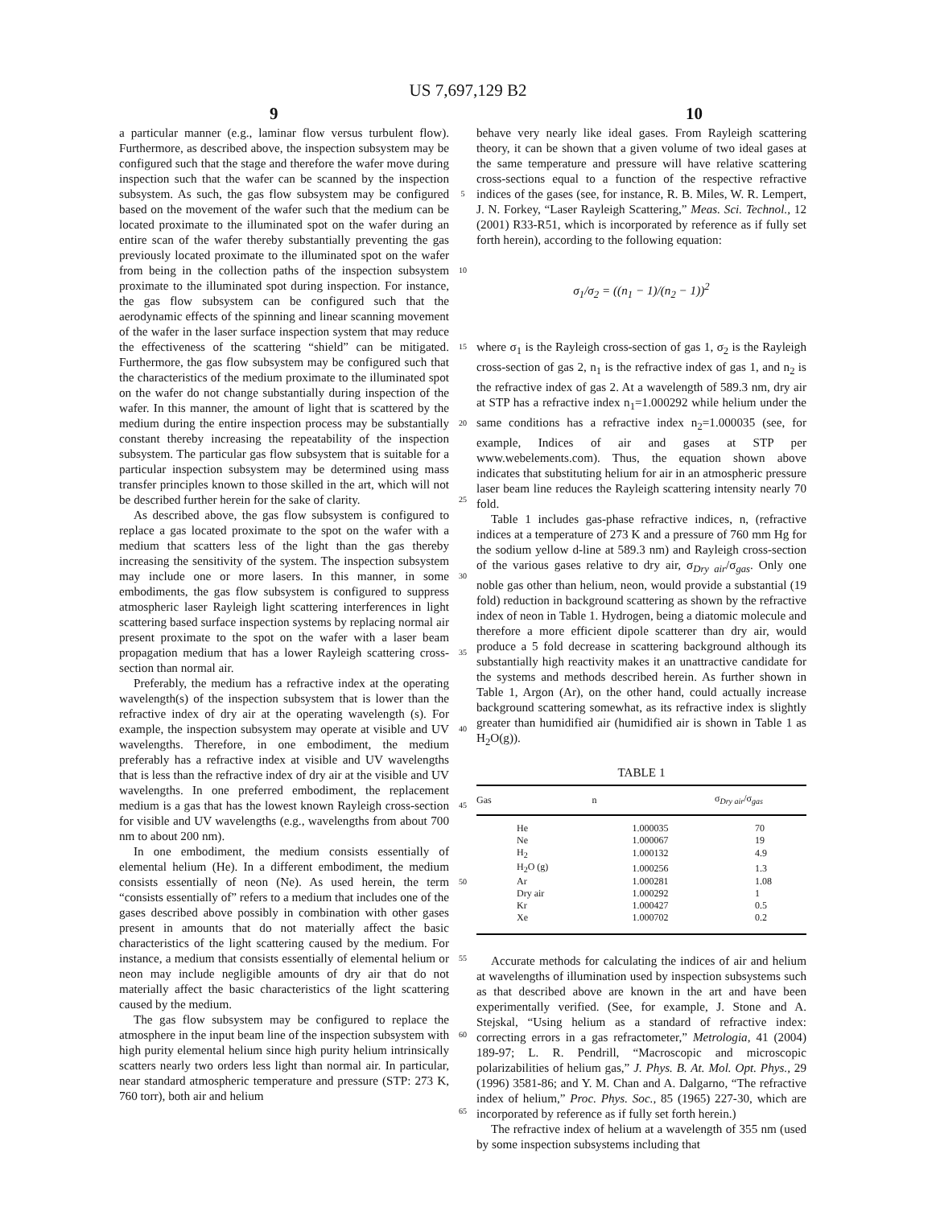US 7,697,129 B2
9 10
a particular manner (e.g., laminar flow versus turbulent flow). Furthermore, as described above, the inspection subsystem may be configured such that the stage and therefore the wafer move during inspection such that the wafer can be scanned by the inspection subsystem. As such, the gas flow subsystem may be configured based on the movement of the wafer such that the medium can be located proximate to the illuminated spot on the wafer during an entire scan of the wafer thereby substantially preventing the gas previously located proximate to the illuminated spot on the wafer from being in the collection paths of the inspection subsystem proximate to the illuminated spot during inspection. For instance, the gas flow subsystem can be configured such that the aerodynamic effects of the spinning and linear scanning movement of the wafer in the laser surface inspection system that may reduce the effectiveness of the scattering “shield” can be mitigated. Furthermore, the gas flow subsystem may be configured such that the characteristics of the medium proximate to the illuminated spot on the wafer do not change substantially during inspection of the wafer. In this manner, the amount of light that is scattered by the medium during the entire inspection process may be substantially constant thereby increasing the repeatability of the inspection subsystem. The particular gas flow subsystem that is suitable for a particular inspection subsystem may be determined using mass transfer principles known to those skilled in the art, which will not be described further herein for the sake of clarity.
As described above, the gas flow subsystem is configured to replace a gas located proximate to the spot on the wafer with a medium that scatters less of the light than the gas thereby increasing the sensitivity of the system. The inspection subsystem may include one or more lasers. In this manner, in some embodiments, the gas flow subsystem is configured to suppress atmospheric laser Rayleigh light scattering interferences in light scattering based surface inspection systems by replacing normal air present proximate to the spot on the wafer with a laser beam propagation medium that has a lower Rayleigh scattering cross-section than normal air.
Preferably, the medium has a refractive index at the operating wavelength(s) of the inspection subsystem that is lower than the refractive index of dry air at the operating wavelength (s). For example, the inspection subsystem may operate at visible and UV wavelengths. Therefore, in one embodiment, the medium preferably has a refractive index at visible and UV wavelengths that is less than the refractive index of dry air at the visible and UV wavelengths. In one preferred embodiment, the replacement medium is a gas that has the lowest known Rayleigh cross-section for visible and UV wavelengths (e.g., wavelengths from about 700 nm to about 200 nm).
In one embodiment, the medium consists essentially of elemental helium (He). In a different embodiment, the medium consists essentially of neon (Ne). As used herein, the term “consists essentially of” refers to a medium that includes one of the gases described above possibly in combination with other gases present in amounts that do not materially affect the basic characteristics of the light scattering caused by the medium. For instance, a medium that consists essentially of elemental helium or neon may include negligible amounts of dry air that do not materially affect the basic characteristics of the light scattering caused by the medium.
The gas flow subsystem may be configured to replace the atmosphere in the input beam line of the inspection subsystem with high purity elemental helium since high purity helium intrinsically scatters nearly two orders less light than normal air. In particular, near standard atmospheric temperature and pressure (STP: 273 K, 760 torr), both air and helium
5
10
15
20
25
30
35
40
45
50
55
60
65
behave very nearly like ideal gases. From Rayleigh scattering theory, it can be shown that a given volume of two ideal gases at the same temperature and pressure will have relative scattering cross-sections equal to a function of the respective refractive indices of the gases (see, for instance, R. B. Miles, W. R. Lempert, J. N. Forkey, “Laser Rayleigh Scattering,” Meas. Sci. Technol., 12 (2001) R33-R51, which is incorporated by reference as if fully set forth herein), according to the following equation:
σ<sub>1</sub>/σ<sub>2</sub> = ((n<sub>1</sub> − 1)/(n<sub>2</sub> − 1))<sup>2</sup>
where σ<sub>1</sub> is the Rayleigh cross-section of gas 1, σ<sub>2</sub> is the Rayleigh cross-section of gas 2, n<sub>1</sub> is the refractive index of gas 1, and n<sub>2</sub> is the refractive index of gas 2. At a wavelength of 589.3 nm, dry air at STP has a refractive index n<sub>1</sub>=1.000292 while helium under the same conditions has a refractive index n<sub>2</sub>=1.000035 (see, for example, Indices of air and gases at STP per www.webelements.com). Thus, the equation shown above indicates that substituting helium for air in an atmospheric pressure laser beam line reduces the Rayleigh scattering intensity nearly 70 fold.
Table 1 includes gas-phase refractive indices, n, (refractive indices at a temperature of 273 K and a pressure of 760 mm Hg for the sodium yellow d-line at 589.3 nm) and Rayleigh cross-section of the various gases relative to dry air, σ<sub>Dry air</sub>/σ<sub>gas</sub>. Only one noble gas other than helium, neon, would provide a substantial (19 fold) reduction in background scattering as shown by the refractive index of neon in Table 1. Hydrogen, being a diatomic molecule and therefore a more efficient dipole scatterer than dry air, would produce a 5 fold decrease in scattering background although its substantially high reactivity makes it an unattractive candidate for the systems and methods described herein. As further shown in Table 1, Argon (Ar), on the other hand, could actually increase background scattering somewhat, as its refractive index is slightly greater than humidified air (humidified air is shown in Table 1 as H<sub>2</sub>O(g)).
TABLE 1
| Gas | n | σ<sub>Dry air</sub>/σ<sub>gas</sub> |
| --- | --- | --- |
| He | 1.000035 | 70 |
| Ne | 1.000067 | 19 |
| H<sub>2</sub> | 1.000132 | 4.9 |
| H<sub>2</sub>O (g) | 1.000256 | 1.3 |
| Ar | 1.000281 | 1.08 |
| Dry air | 1.000292 | 1 |
| Kr | 1.000427 | 0.5 |
| Xe | 1.000702 | 0.2 |
Accurate methods for calculating the indices of air and helium at wavelengths of illumination used by inspection subsystems such as that described above are known in the art and have been experimentally verified. (See, for example, J. Stone and A. Stejskal, “Using helium as a standard of refractive index: correcting errors in a gas refractometer,” Metrologia, 41 (2004) 189-97; L. R. Pendrill, “Macroscopic and microscopic polarizabilities of helium gas,” J. Phys. B. At. Mol. Opt. Phys., 29 (1996) 3581-86; and Y. M. Chan and A. Dalgarno, “The refractive index of helium,” Proc. Phys. Soc., 85 (1965) 227-30, which are incorporated by reference as if fully set forth herein.)
The refractive index of helium at a wavelength of 355 nm (used by some inspection subsystems including that